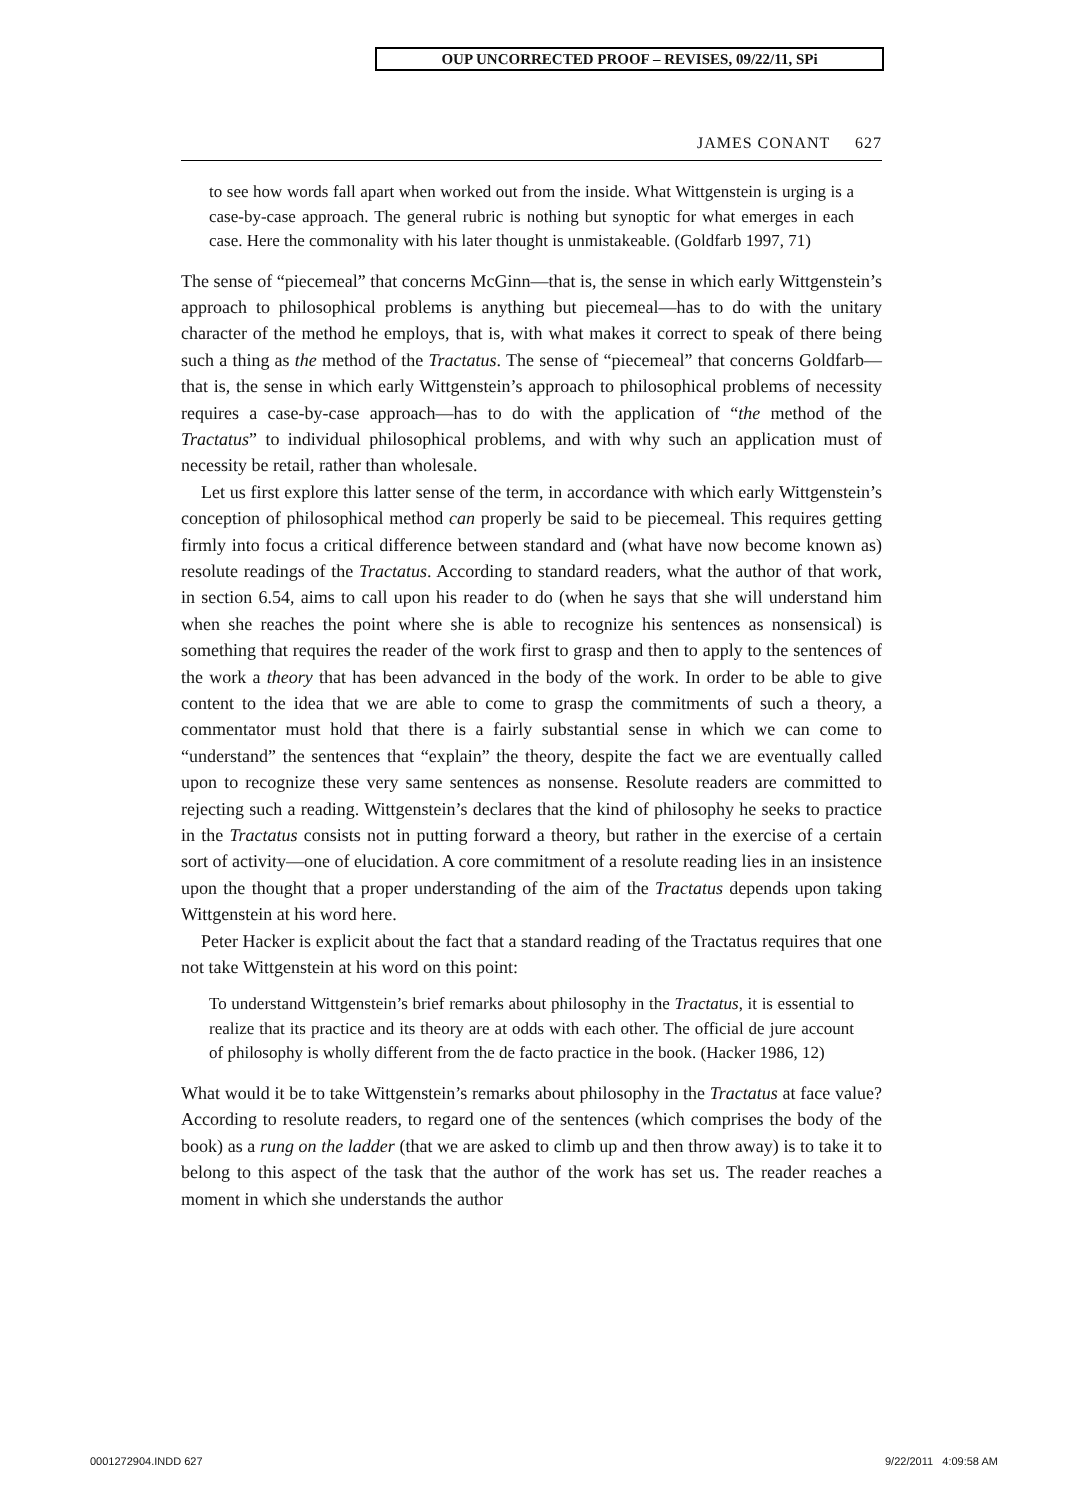OUP UNCORRECTED PROOF – REVISES, 09/22/11, SPi
JAMES CONANT 627
to see how words fall apart when worked out from the inside. What Wittgenstein is urging is a case-by-case approach. The general rubric is nothing but synoptic for what emerges in each case. Here the commonality with his later thought is unmistakeable. (Goldfarb 1997, 71)
The sense of “piecemeal” that concerns McGinn—that is, the sense in which early Wittgenstein’s approach to philosophical problems is anything but piecemeal—has to do with the unitary character of the method he employs, that is, with what makes it correct to speak of there being such a thing as the method of the Tractatus. The sense of “piecemeal” that concerns Goldfarb—that is, the sense in which early Wittgenstein’s approach to philosophical problems of necessity requires a case-by-case approach—has to do with the application of “the method of the Tractatus” to individual philosophical problems, and with why such an application must of necessity be retail, rather than wholesale.
Let us first explore this latter sense of the term, in accordance with which early Wittgenstein’s conception of philosophical method can properly be said to be piecemeal. This requires getting firmly into focus a critical difference between standard and (what have now become known as) resolute readings of the Tractatus. According to standard readers, what the author of that work, in section 6.54, aims to call upon his reader to do (when he says that she will understand him when she reaches the point where she is able to recognize his sentences as nonsensical) is something that requires the reader of the work first to grasp and then to apply to the sentences of the work a theory that has been advanced in the body of the work. In order to be able to give content to the idea that we are able to come to grasp the commitments of such a theory, a commentator must hold that there is a fairly substantial sense in which we can come to “understand” the sentences that “explain” the theory, despite the fact we are eventually called upon to recognize these very same sentences as nonsense. Resolute readers are committed to rejecting such a reading. Wittgenstein’s declares that the kind of philosophy he seeks to practice in the Tractatus consists not in putting forward a theory, but rather in the exercise of a certain sort of activity—one of elucidation. A core commitment of a resolute reading lies in an insistence upon the thought that a proper understanding of the aim of the Tractatus depends upon taking Wittgenstein at his word here.
Peter Hacker is explicit about the fact that a standard reading of the Tractatus requires that one not take Wittgenstein at his word on this point:
To understand Wittgenstein’s brief remarks about philosophy in the Tractatus, it is essential to realize that its practice and its theory are at odds with each other. The official de jure account of philosophy is wholly different from the de facto practice in the book. (Hacker 1986, 12)
What would it be to take Wittgenstein’s remarks about philosophy in the Tractatus at face value? According to resolute readers, to regard one of the sentences (which comprises the body of the book) as a rung on the ladder (that we are asked to climb up and then throw away) is to take it to belong to this aspect of the task that the author of the work has set us. The reader reaches a moment in which she understands the author
0001272904.INDD 627 9/22/2011 4:09:58 AM